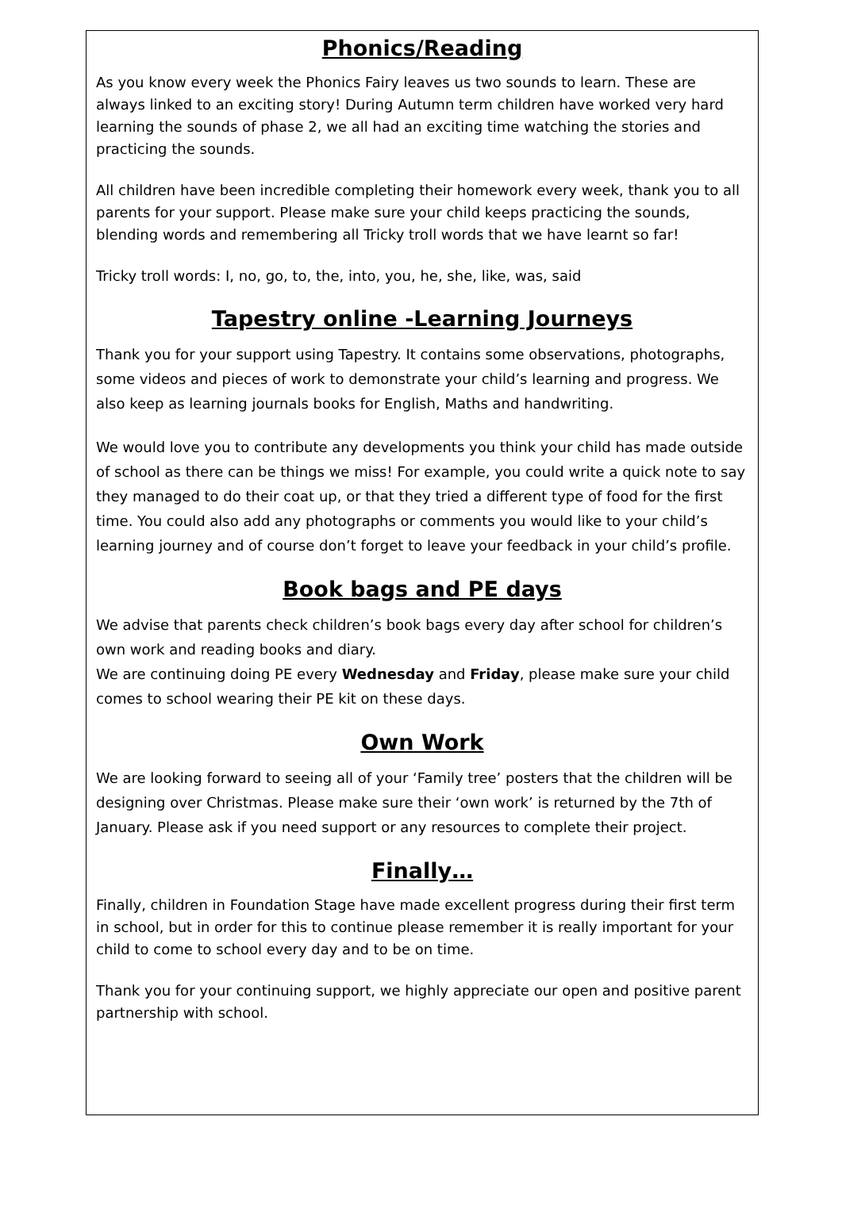Phonics/Reading
As you know every week the Phonics Fairy leaves us two sounds to learn. These are always linked to an exciting story! During Autumn term children have worked very hard learning the sounds of phase 2, we all had an exciting time watching the stories and practicing the sounds.
All children have been incredible completing their homework every week, thank you to all parents for your support. Please make sure your child keeps practicing the sounds, blending words and remembering all Tricky troll words that we have learnt so far!
Tricky troll words: I, no, go, to, the, into, you, he, she, like, was, said
Tapestry online -Learning Journeys
Thank you for your support using Tapestry. It contains some observations, photographs, some videos and pieces of work to demonstrate your child’s learning and progress. We also keep as learning journals books for English, Maths and handwriting.
We would love you to contribute any developments you think your child has made outside of school as there can be things we miss! For example, you could write a quick note to say they managed to do their coat up, or that they tried a different type of food for the first time. You could also add any photographs or comments you would like to your child’s learning journey and of course don’t forget to leave your feedback in your child’s profile.
Book bags and PE days
We advise that parents check children’s book bags every day after school for children’s own work and reading books and diary.
We are continuing doing PE every Wednesday and Friday, please make sure your child comes to school wearing their PE kit on these days.
Own Work
We are looking forward to seeing all of your ‘Family tree’ posters that the children will be designing over Christmas. Please make sure their ‘own work’ is returned by the 7th of January. Please ask if you need support or any resources to complete their project.
Finally…
Finally, children in Foundation Stage have made excellent progress during their first term in school, but in order for this to continue please remember it is really important for your child to come to school every day and to be on time.
Thank you for your continuing support, we highly appreciate our open and positive parent partnership with school.